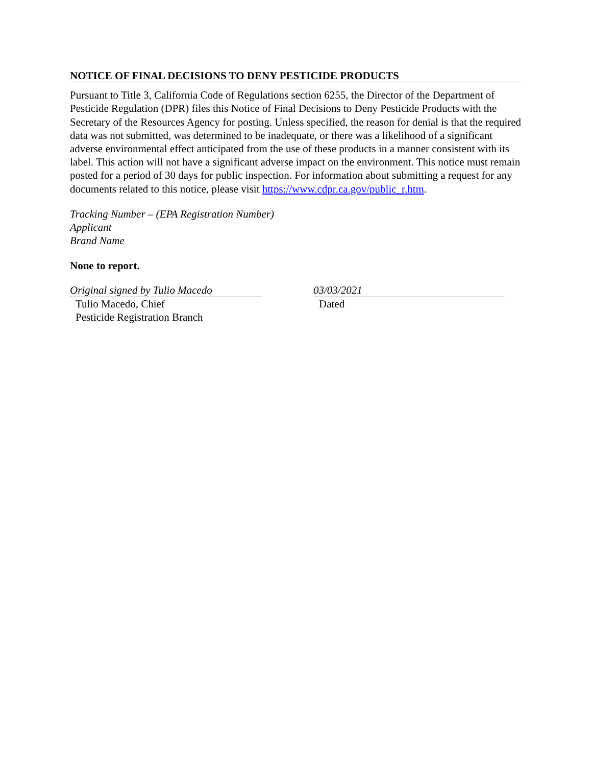NOTICE OF FINAL DECISIONS TO DENY PESTICIDE PRODUCTS
Pursuant to Title 3, California Code of Regulations section 6255, the Director of the Department of Pesticide Regulation (DPR) files this Notice of Final Decisions to Deny Pesticide Products with the Secretary of the Resources Agency for posting. Unless specified, the reason for denial is that the required data was not submitted, was determined to be inadequate, or there was a likelihood of a significant adverse environmental effect anticipated from the use of these products in a manner consistent with its label. This action will not have a significant adverse impact on the environment. This notice must remain posted for a period of 30 days for public inspection. For information about submitting a request for any documents related to this notice, please visit https://www.cdpr.ca.gov/public_r.htm.
Tracking Number – (EPA Registration Number)
Applicant
Brand Name
None to report.
Original signed by Tulio Macedo
Tulio Macedo, Chief
Pesticide Registration Branch
03/03/2021
Dated